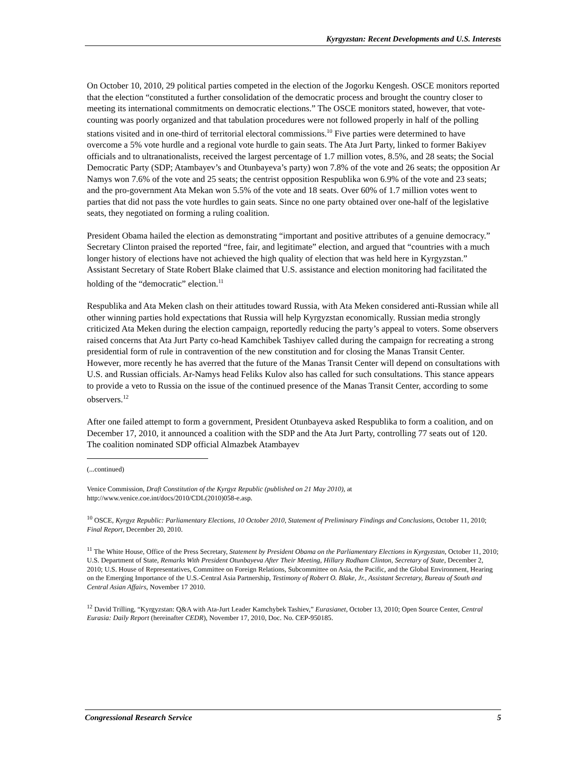Kyrgyzstan: Recent Developments and U.S. Interests
On October 10, 2010, 29 political parties competed in the election of the Jogorku Kengesh. OSCE monitors reported that the election “constituted a further consolidation of the democratic process and brought the country closer to meeting its international commitments on democratic elections.” The OSCE monitors stated, however, that vote-counting was poorly organized and that tabulation procedures were not followed properly in half of the polling stations visited and in one-third of territorial electoral commissions.<sup>10</sup> Five parties were determined to have overcome a 5% vote hurdle and a regional vote hurdle to gain seats. The Ata Jurt Party, linked to former Bakiyev officials and to ultranationalists, received the largest percentage of 1.7 million votes, 8.5%, and 28 seats; the Social Democratic Party (SDP; Atambayev’s and Otunbayeva’s party) won 7.8% of the vote and 26 seats; the opposition Ar Namys won 7.6% of the vote and 25 seats; the centrist opposition Respublika won 6.9% of the vote and 23 seats; and the pro-government Ata Mekan won 5.5% of the vote and 18 seats. Over 60% of 1.7 million votes went to parties that did not pass the vote hurdles to gain seats. Since no one party obtained over one-half of the legislative seats, they negotiated on forming a ruling coalition.
President Obama hailed the election as demonstrating “important and positive attributes of a genuine democracy.” Secretary Clinton praised the reported “free, fair, and legitimate” election, and argued that “countries with a much longer history of elections have not achieved the high quality of election that was held here in Kyrgyzstan.” Assistant Secretary of State Robert Blake claimed that U.S. assistance and election monitoring had facilitated the holding of the “democratic” election.<sup>11</sup>
Respublika and Ata Meken clash on their attitudes toward Russia, with Ata Meken considered anti-Russian while all other winning parties hold expectations that Russia will help Kyrgyzstan economically. Russian media strongly criticized Ata Meken during the election campaign, reportedly reducing the party’s appeal to voters. Some observers raised concerns that Ata Jurt Party co-head Kamchibek Tashiyev called during the campaign for recreating a strong presidential form of rule in contravention of the new constitution and for closing the Manas Transit Center. However, more recently he has averred that the future of the Manas Transit Center will depend on consultations with U.S. and Russian officials. Ar-Namys head Feliks Kulov also has called for such consultations. This stance appears to provide a veto to Russia on the issue of the continued presence of the Manas Transit Center, according to some observers.<sup>12</sup>
After one failed attempt to form a government, President Otunbayeva asked Respublika to form a coalition, and on December 17, 2010, it announced a coalition with the SDP and the Ata Jurt Party, controlling 77 seats out of 120. The coalition nominated SDP official Almazbek Atambayev
(...continued)
Venice Commission, Draft Constitution of the Kyrgyz Republic (published on 21 May 2010), at http://www.venice.coe.int/docs/2010/CDL(2010)058-e.asp.
<sup>10</sup> OSCE, Kyrgyz Republic: Parliamentary Elections, 10 October 2010, Statement of Preliminary Findings and Conclusions, October 11, 2010; Final Report, December 20, 2010.
<sup>11</sup> The White House, Office of the Press Secretary, Statement by President Obama on the Parliamentary Elections in Kyrgyzstan, October 11, 2010; U.S. Department of State, Remarks With President Otunbayeva After Their Meeting, Hillary Rodham Clinton, Secretary of State, December 2, 2010; U.S. House of Representatives, Committee on Foreign Relations, Subcommittee on Asia, the Pacific, and the Global Environment, Hearing on the Emerging Importance of the U.S.-Central Asia Partnership, Testimony of Robert O. Blake, Jr., Assistant Secretary, Bureau of South and Central Asian Affairs, November 17 2010.
<sup>12</sup> David Trilling, “Kyrgyzstan: Q&A with Ata-Jurt Leader Kamchybek Tashiev,” Eurasianet, October 13, 2010; Open Source Center, Central Eurasia: Daily Report (hereinafter CEDR), November 17, 2010, Doc. No. CEP-950185.
Congressional Research Service 5